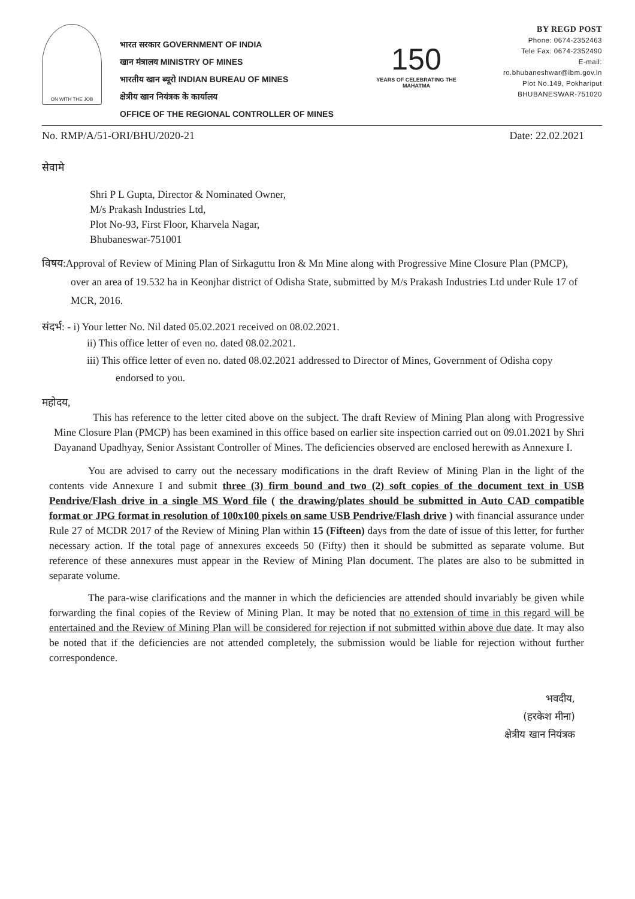ON WITH THE JOB
भारत सरकार GOVERNMENT OF INDIA
खान मंत्रालय MINISTRY OF MINES
भारतीय खान ब्यूरो INDIAN BUREAU OF MINES
क्षेत्रीय खान नियंत्रक के कार्यालय
OFFICE OF THE REGIONAL CONTROLLER OF MINES
150
YEARS OF CELEBRATING THE MAHATMA
BY REGD POST
Phone: 0674-2352463
Tele Fax: 0674-2352490
E-mail: ro.bhubaneshwar@ibm.gov.in
Plot No.149, Pokhariput
BHUBANESWAR-751020
No. RMP/A/51-ORI/BHU/2020-21 Date: 22.02.2021
सेवामे
Shri P L Gupta, Director & Nominated Owner,
M/s Prakash Industries Ltd,
Plot No-93, First Floor, Kharvela Nagar,
Bhubaneswar-751001
विषय:Approval of Review of Mining Plan of Sirkaguttu Iron & Mn Mine along with Progressive Mine Closure Plan (PMCP), over an area of 19.532 ha in Keonjhar district of Odisha State, submitted by M/s Prakash Industries Ltd under Rule 17 of MCR, 2016.
संदर्भ: - i) Your letter No. Nil dated 05.02.2021 received on 08.02.2021.
ii) This office letter of even no. dated 08.02.2021.
iii) This office letter of even no. dated 08.02.2021 addressed to Director of Mines, Government of Odisha copy endorsed to you.
महोदय,
This has reference to the letter cited above on the subject. The draft Review of Mining Plan along with Progressive Mine Closure Plan (PMCP) has been examined in this office based on earlier site inspection carried out on 09.01.2021 by Shri Dayanand Upadhyay, Senior Assistant Controller of Mines. The deficiencies observed are enclosed herewith as Annexure I.
You are advised to carry out the necessary modifications in the draft Review of Mining Plan in the light of the contents vide Annexure I and submit three (3) firm bound and two (2) soft copies of the document text in USB Pendrive/Flash drive in a single MS Word file ( the drawing/plates should be submitted in Auto CAD compatible format or JPG format in resolution of 100x100 pixels on same USB Pendrive/Flash drive ) with financial assurance under Rule 27 of MCDR 2017 of the Review of Mining Plan within 15 (Fifteen) days from the date of issue of this letter, for further necessary action. If the total page of annexures exceeds 50 (Fifty) then it should be submitted as separate volume. But reference of these annexures must appear in the Review of Mining Plan document. The plates are also to be submitted in separate volume.
The para-wise clarifications and the manner in which the deficiencies are attended should invariably be given while forwarding the final copies of the Review of Mining Plan. It may be noted that no extension of time in this regard will be entertained and the Review of Mining Plan will be considered for rejection if not submitted within above due date. It may also be noted that if the deficiencies are not attended completely, the submission would be liable for rejection without further correspondence.
भवदीय,
(हरकेश मीना)
क्षेत्रीय खान नियंत्रक